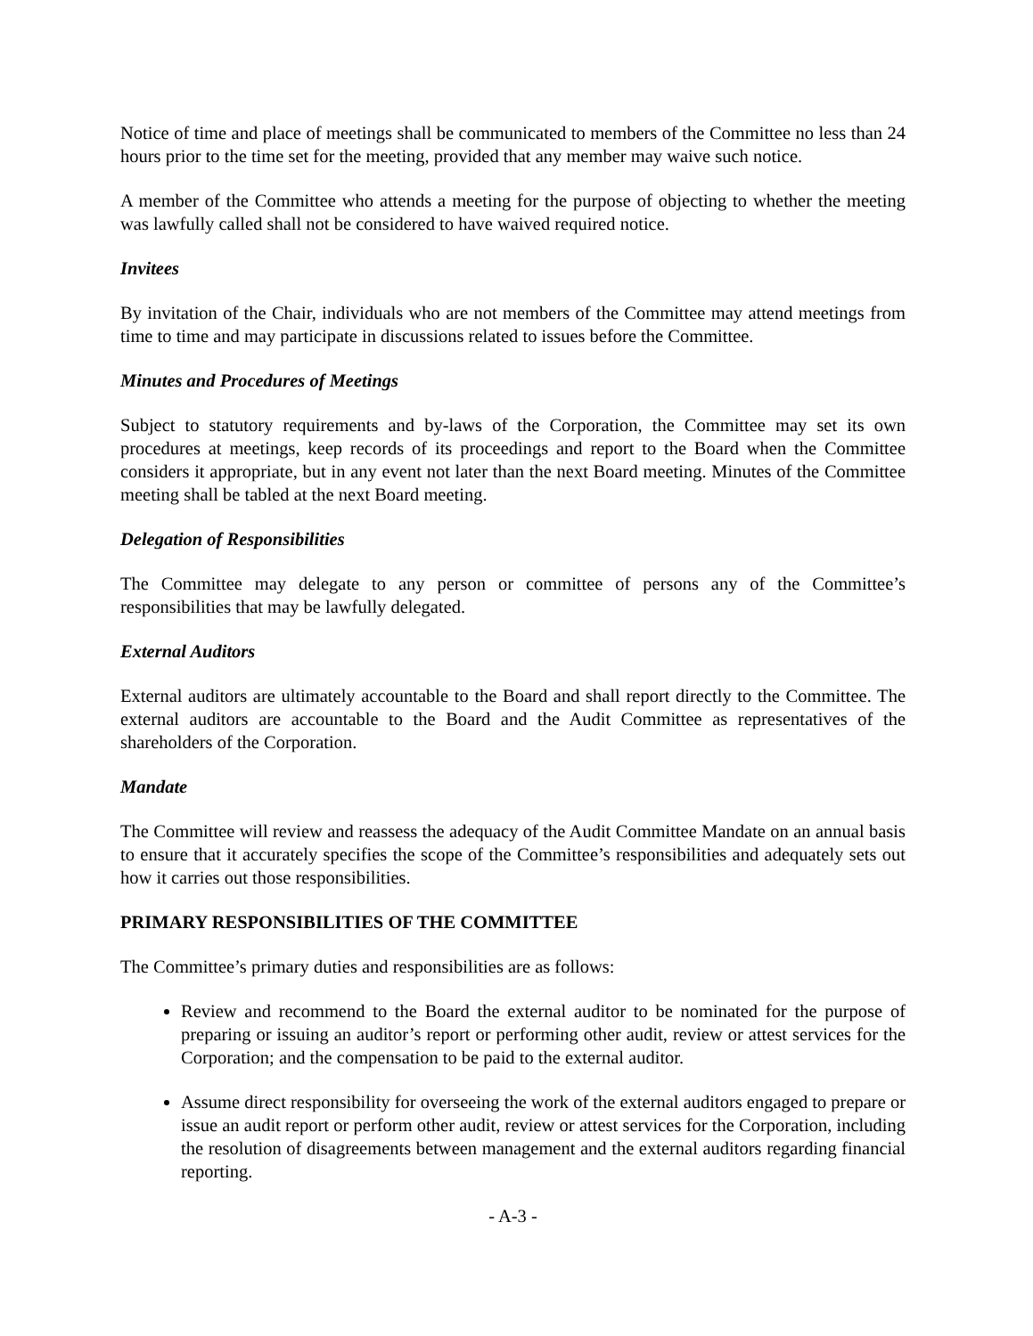Notice of time and place of meetings shall be communicated to members of the Committee no less than 24 hours prior to the time set for the meeting, provided that any member may waive such notice.
A member of the Committee who attends a meeting for the purpose of objecting to whether the meeting was lawfully called shall not be considered to have waived required notice.
Invitees
By invitation of the Chair, individuals who are not members of the Committee may attend meetings from time to time and may participate in discussions related to issues before the Committee.
Minutes and Procedures of Meetings
Subject to statutory requirements and by-laws of the Corporation, the Committee may set its own procedures at meetings, keep records of its proceedings and report to the Board when the Committee considers it appropriate, but in any event not later than the next Board meeting. Minutes of the Committee meeting shall be tabled at the next Board meeting.
Delegation of Responsibilities
The Committee may delegate to any person or committee of persons any of the Committee’s responsibilities that may be lawfully delegated.
External Auditors
External auditors are ultimately accountable to the Board and shall report directly to the Committee. The external auditors are accountable to the Board and the Audit Committee as representatives of the shareholders of the Corporation.
Mandate
The Committee will review and reassess the adequacy of the Audit Committee Mandate on an annual basis to ensure that it accurately specifies the scope of the Committee’s responsibilities and adequately sets out how it carries out those responsibilities.
PRIMARY RESPONSIBILITIES OF THE COMMITTEE
The Committee’s primary duties and responsibilities are as follows:
Review and recommend to the Board the external auditor to be nominated for the purpose of preparing or issuing an auditor’s report or performing other audit, review or attest services for the Corporation; and the compensation to be paid to the external auditor.
Assume direct responsibility for overseeing the work of the external auditors engaged to prepare or issue an audit report or perform other audit, review or attest services for the Corporation, including the resolution of disagreements between management and the external auditors regarding financial reporting.
- A-3 -